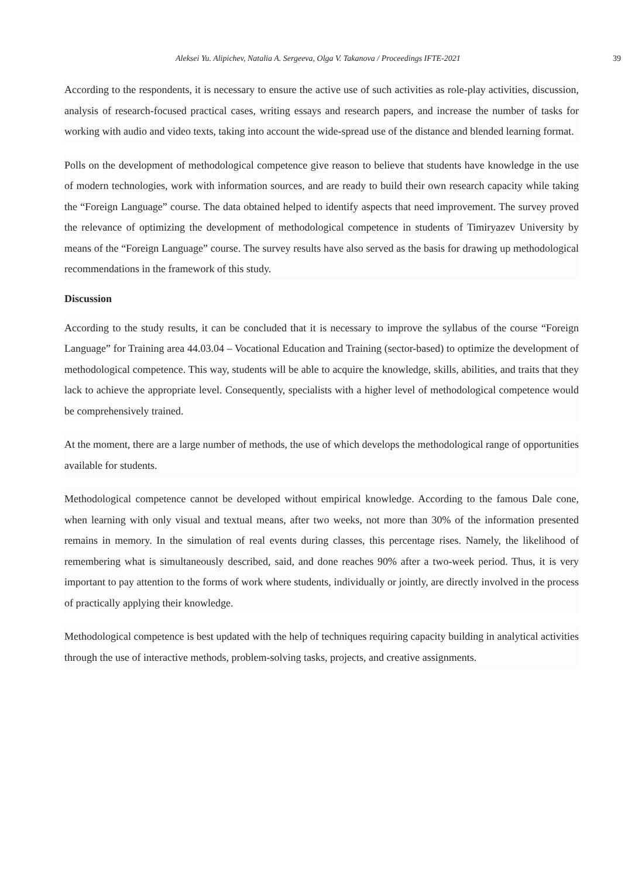Aleksei Yu. Alipichev, Natalia A. Sergeeva, Olga V. Takanova / Proceedings IFTE-2021 39
According to the respondents, it is necessary to ensure the active use of such activities as role-play activities, discussion, analysis of research-focused practical cases, writing essays and research papers, and increase the number of tasks for working with audio and video texts, taking into account the wide-spread use of the distance and blended learning format.
Polls on the development of methodological competence give reason to believe that students have knowledge in the use of modern technologies, work with information sources, and are ready to build their own research capacity while taking the “Foreign Language” course. The data obtained helped to identify aspects that need improvement. The survey proved the relevance of optimizing the development of methodological competence in students of Timiryazev University by means of the “Foreign Language” course. The survey results have also served as the basis for drawing up methodological recommendations in the framework of this study.
Discussion
According to the study results, it can be concluded that it is necessary to improve the syllabus of the course “Foreign Language” for Training area 44.03.04 – Vocational Education and Training (sector-based) to optimize the development of methodological competence. This way, students will be able to acquire the knowledge, skills, abilities, and traits that they lack to achieve the appropriate level. Consequently, specialists with a higher level of methodological competence would be comprehensively trained.
At the moment, there are a large number of methods, the use of which develops the methodological range of opportunities available for students.
Methodological competence cannot be developed without empirical knowledge. According to the famous Dale cone, when learning with only visual and textual means, after two weeks, not more than 30% of the information presented remains in memory. In the simulation of real events during classes, this percentage rises. Namely, the likelihood of remembering what is simultaneously described, said, and done reaches 90% after a two-week period. Thus, it is very important to pay attention to the forms of work where students, individually or jointly, are directly involved in the process of practically applying their knowledge.
Methodological competence is best updated with the help of techniques requiring capacity building in analytical activities through the use of interactive methods, problem-solving tasks, projects, and creative assignments.